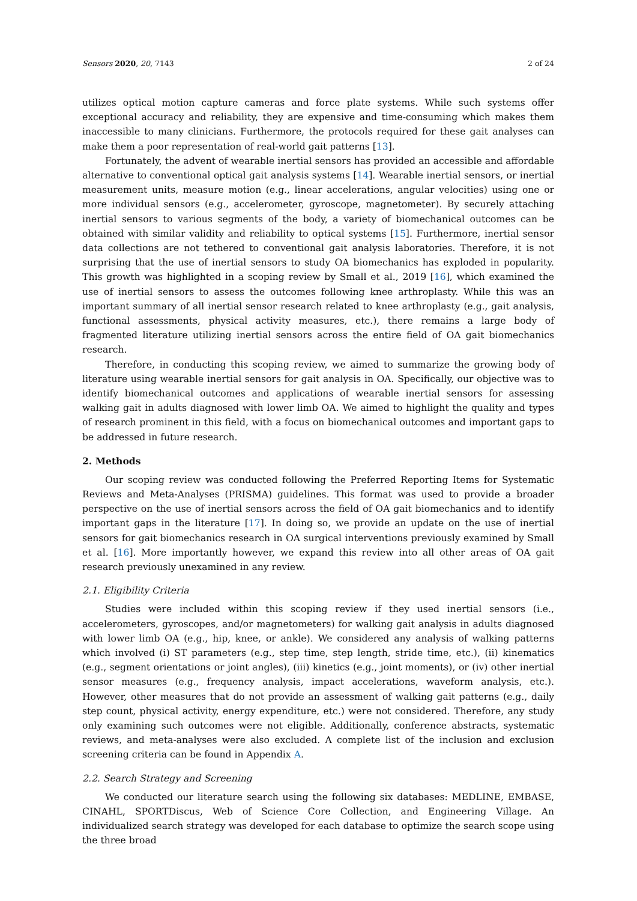Sensors 2020, 20, 7143 2 of 24
utilizes optical motion capture cameras and force plate systems. While such systems offer exceptional accuracy and reliability, they are expensive and time-consuming which makes them inaccessible to many clinicians. Furthermore, the protocols required for these gait analyses can make them a poor representation of real-world gait patterns [13].
Fortunately, the advent of wearable inertial sensors has provided an accessible and affordable alternative to conventional optical gait analysis systems [14]. Wearable inertial sensors, or inertial measurement units, measure motion (e.g., linear accelerations, angular velocities) using one or more individual sensors (e.g., accelerometer, gyroscope, magnetometer). By securely attaching inertial sensors to various segments of the body, a variety of biomechanical outcomes can be obtained with similar validity and reliability to optical systems [15]. Furthermore, inertial sensor data collections are not tethered to conventional gait analysis laboratories. Therefore, it is not surprising that the use of inertial sensors to study OA biomechanics has exploded in popularity. This growth was highlighted in a scoping review by Small et al., 2019 [16], which examined the use of inertial sensors to assess the outcomes following knee arthroplasty. While this was an important summary of all inertial sensor research related to knee arthroplasty (e.g., gait analysis, functional assessments, physical activity measures, etc.), there remains a large body of fragmented literature utilizing inertial sensors across the entire field of OA gait biomechanics research.
Therefore, in conducting this scoping review, we aimed to summarize the growing body of literature using wearable inertial sensors for gait analysis in OA. Specifically, our objective was to identify biomechanical outcomes and applications of wearable inertial sensors for assessing walking gait in adults diagnosed with lower limb OA. We aimed to highlight the quality and types of research prominent in this field, with a focus on biomechanical outcomes and important gaps to be addressed in future research.
2. Methods
Our scoping review was conducted following the Preferred Reporting Items for Systematic Reviews and Meta-Analyses (PRISMA) guidelines. This format was used to provide a broader perspective on the use of inertial sensors across the field of OA gait biomechanics and to identify important gaps in the literature [17]. In doing so, we provide an update on the use of inertial sensors for gait biomechanics research in OA surgical interventions previously examined by Small et al. [16]. More importantly however, we expand this review into all other areas of OA gait research previously unexamined in any review.
2.1. Eligibility Criteria
Studies were included within this scoping review if they used inertial sensors (i.e., accelerometers, gyroscopes, and/or magnetometers) for walking gait analysis in adults diagnosed with lower limb OA (e.g., hip, knee, or ankle). We considered any analysis of walking patterns which involved (i) ST parameters (e.g., step time, step length, stride time, etc.), (ii) kinematics (e.g., segment orientations or joint angles), (iii) kinetics (e.g., joint moments), or (iv) other inertial sensor measures (e.g., frequency analysis, impact accelerations, waveform analysis, etc.). However, other measures that do not provide an assessment of walking gait patterns (e.g., daily step count, physical activity, energy expenditure, etc.) were not considered. Therefore, any study only examining such outcomes were not eligible. Additionally, conference abstracts, systematic reviews, and meta-analyses were also excluded. A complete list of the inclusion and exclusion screening criteria can be found in Appendix A.
2.2. Search Strategy and Screening
We conducted our literature search using the following six databases: MEDLINE, EMBASE, CINAHL, SPORTDiscus, Web of Science Core Collection, and Engineering Village. An individualized search strategy was developed for each database to optimize the search scope using the three broad